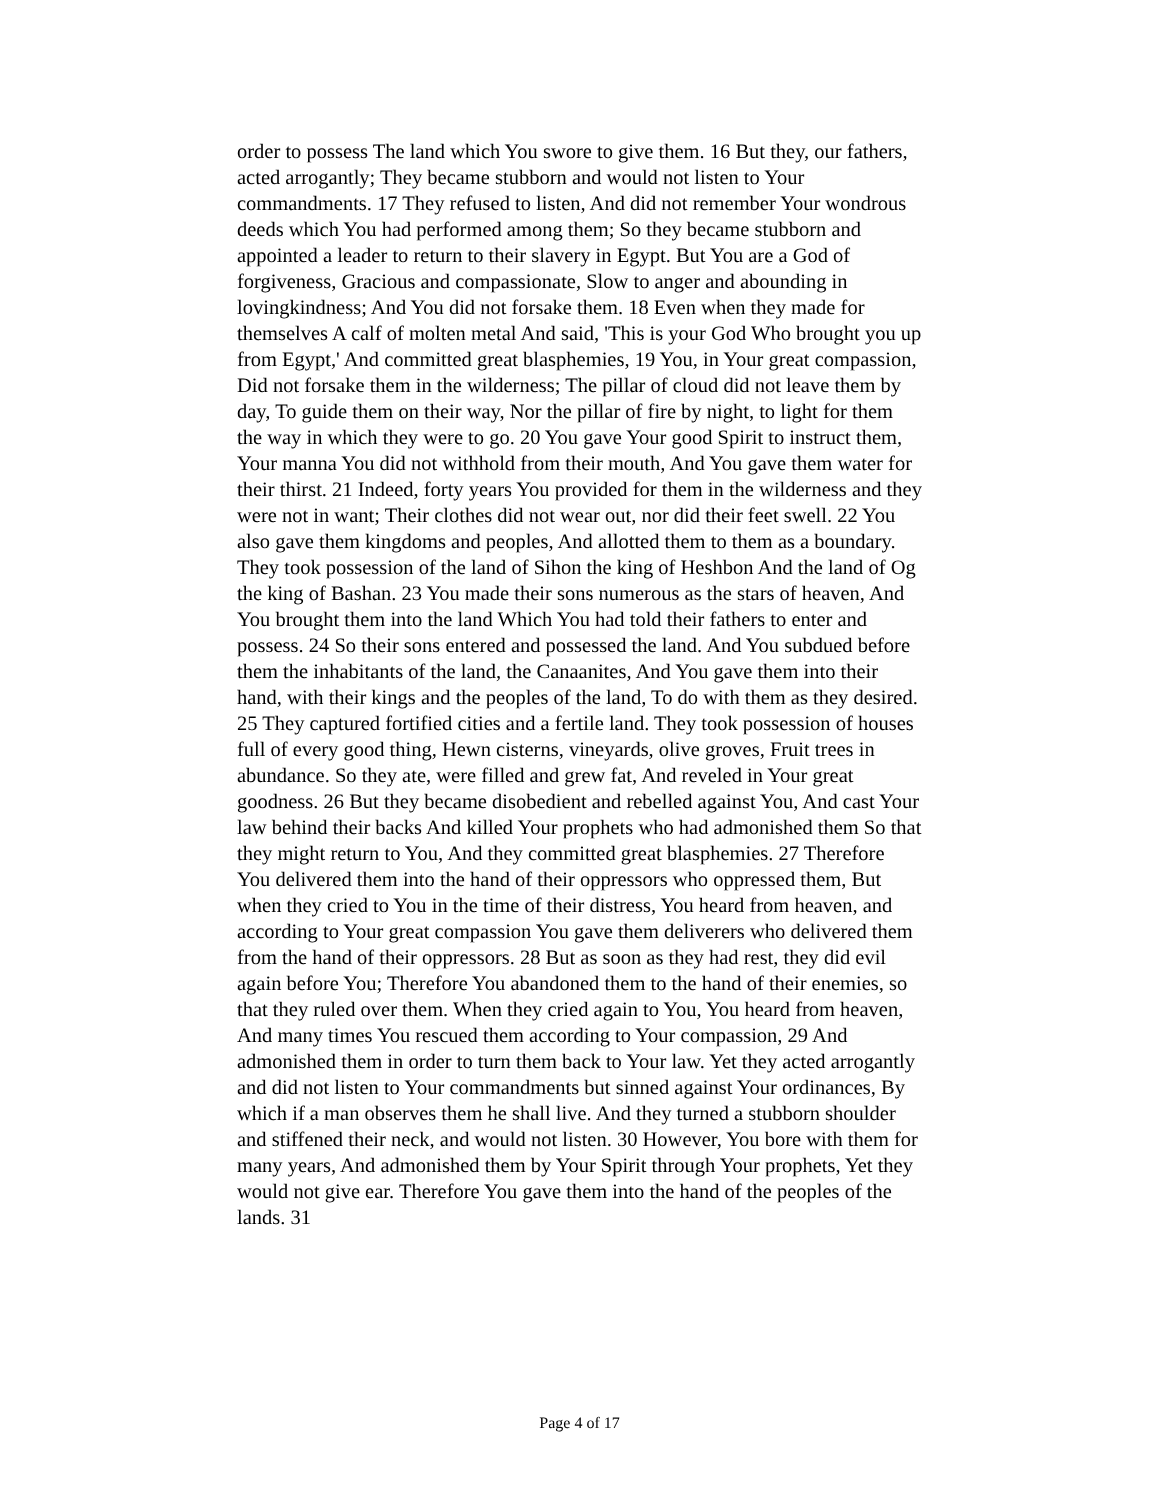order to possess The land which You swore to give them. 16 But they, our fathers, acted arrogantly; They became stubborn and would not listen to Your commandments. 17 They refused to listen, And did not remember Your wondrous deeds which You had performed among them; So they became stubborn and appointed a leader to return to their slavery in Egypt. But You are a God of forgiveness, Gracious and compassionate, Slow to anger and abounding in lovingkindness; And You did not forsake them. 18 Even when they made for themselves A calf of molten metal And said, 'This is your God Who brought you up from Egypt,' And committed great blasphemies, 19 You, in Your great compassion, Did not forsake them in the wilderness; The pillar of cloud did not leave them by day, To guide them on their way, Nor the pillar of fire by night, to light for them the way in which they were to go. 20 You gave Your good Spirit to instruct them, Your manna You did not withhold from their mouth, And You gave them water for their thirst. 21 Indeed, forty years You provided for them in the wilderness and they were not in want; Their clothes did not wear out, nor did their feet swell. 22 You also gave them kingdoms and peoples, And allotted them to them as a boundary. They took possession of the land of Sihon the king of Heshbon And the land of Og the king of Bashan. 23 You made their sons numerous as the stars of heaven, And You brought them into the land Which You had told their fathers to enter and possess. 24 So their sons entered and possessed the land. And You subdued before them the inhabitants of the land, the Canaanites, And You gave them into their hand, with their kings and the peoples of the land, To do with them as they desired. 25 They captured fortified cities and a fertile land. They took possession of houses full of every good thing, Hewn cisterns, vineyards, olive groves, Fruit trees in abundance. So they ate, were filled and grew fat, And reveled in Your great goodness. 26 But they became disobedient and rebelled against You, And cast Your law behind their backs And killed Your prophets who had admonished them So that they might return to You, And they committed great blasphemies. 27 Therefore You delivered them into the hand of their oppressors who oppressed them, But when they cried to You in the time of their distress, You heard from heaven, and according to Your great compassion You gave them deliverers who delivered them from the hand of their oppressors. 28 But as soon as they had rest, they did evil again before You; Therefore You abandoned them to the hand of their enemies, so that they ruled over them. When they cried again to You, You heard from heaven, And many times You rescued them according to Your compassion, 29 And admonished them in order to turn them back to Your law. Yet they acted arrogantly and did not listen to Your commandments but sinned against Your ordinances, By which if a man observes them he shall live. And they turned a stubborn shoulder and stiffened their neck, and would not listen. 30 However, You bore with them for many years, And admonished them by Your Spirit through Your prophets, Yet they would not give ear. Therefore You gave them into the hand of the peoples of the lands. 31
Page 4 of 17